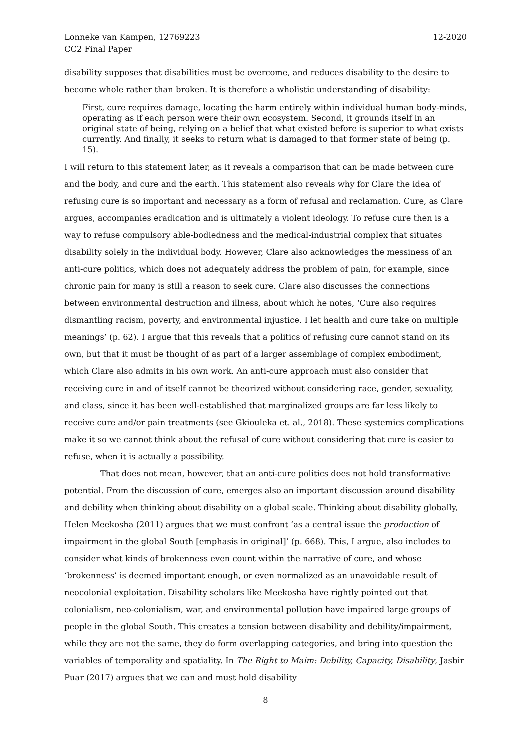Lonneke van Kampen, 12769223
CC2 Final Paper
12-2020
disability supposes that disabilities must be overcome, and reduces disability to the desire to become whole rather than broken. It is therefore a wholistic understanding of disability:
First, cure requires damage, locating the harm entirely within individual human body-minds, operating as if each person were their own ecosystem. Second, it grounds itself in an original state of being, relying on a belief that what existed before is superior to what exists currently. And finally, it seeks to return what is damaged to that former state of being (p. 15).
I will return to this statement later, as it reveals a comparison that can be made between cure and the body, and cure and the earth. This statement also reveals why for Clare the idea of refusing cure is so important and necessary as a form of refusal and reclamation. Cure, as Clare argues, accompanies eradication and is ultimately a violent ideology. To refuse cure then is a way to refuse compulsory able-bodiedness and the medical-industrial complex that situates disability solely in the individual body. However, Clare also acknowledges the messiness of an anti-cure politics, which does not adequately address the problem of pain, for example, since chronic pain for many is still a reason to seek cure. Clare also discusses the connections between environmental destruction and illness, about which he notes, ‘Cure also requires dismantling racism, poverty, and environmental injustice. I let health and cure take on multiple meanings’ (p. 62). I argue that this reveals that a politics of refusing cure cannot stand on its own, but that it must be thought of as part of a larger assemblage of complex embodiment, which Clare also admits in his own work. An anti-cure approach must also consider that receiving cure in and of itself cannot be theorized without considering race, gender, sexuality, and class, since it has been well-established that marginalized groups are far less likely to receive cure and/or pain treatments (see Gkiouleka et. al., 2018). These systemics complications make it so we cannot think about the refusal of cure without considering that cure is easier to refuse, when it is actually a possibility.
That does not mean, however, that an anti-cure politics does not hold transformative potential. From the discussion of cure, emerges also an important discussion around disability and debility when thinking about disability on a global scale. Thinking about disability globally, Helen Meekosha (2011) argues that we must confront ‘as a central issue the production of impairment in the global South [emphasis in original]’ (p. 668). This, I argue, also includes to consider what kinds of brokenness even count within the narrative of cure, and whose ‘brokenness’ is deemed important enough, or even normalized as an unavoidable result of neocolonial exploitation. Disability scholars like Meekosha have rightly pointed out that colonialism, neo-colonialism, war, and environmental pollution have impaired large groups of people in the global South. This creates a tension between disability and debility/impairment, while they are not the same, they do form overlapping categories, and bring into question the variables of temporality and spatiality. In The Right to Maim: Debility, Capacity, Disability, Jasbir Puar (2017) argues that we can and must hold disability
8